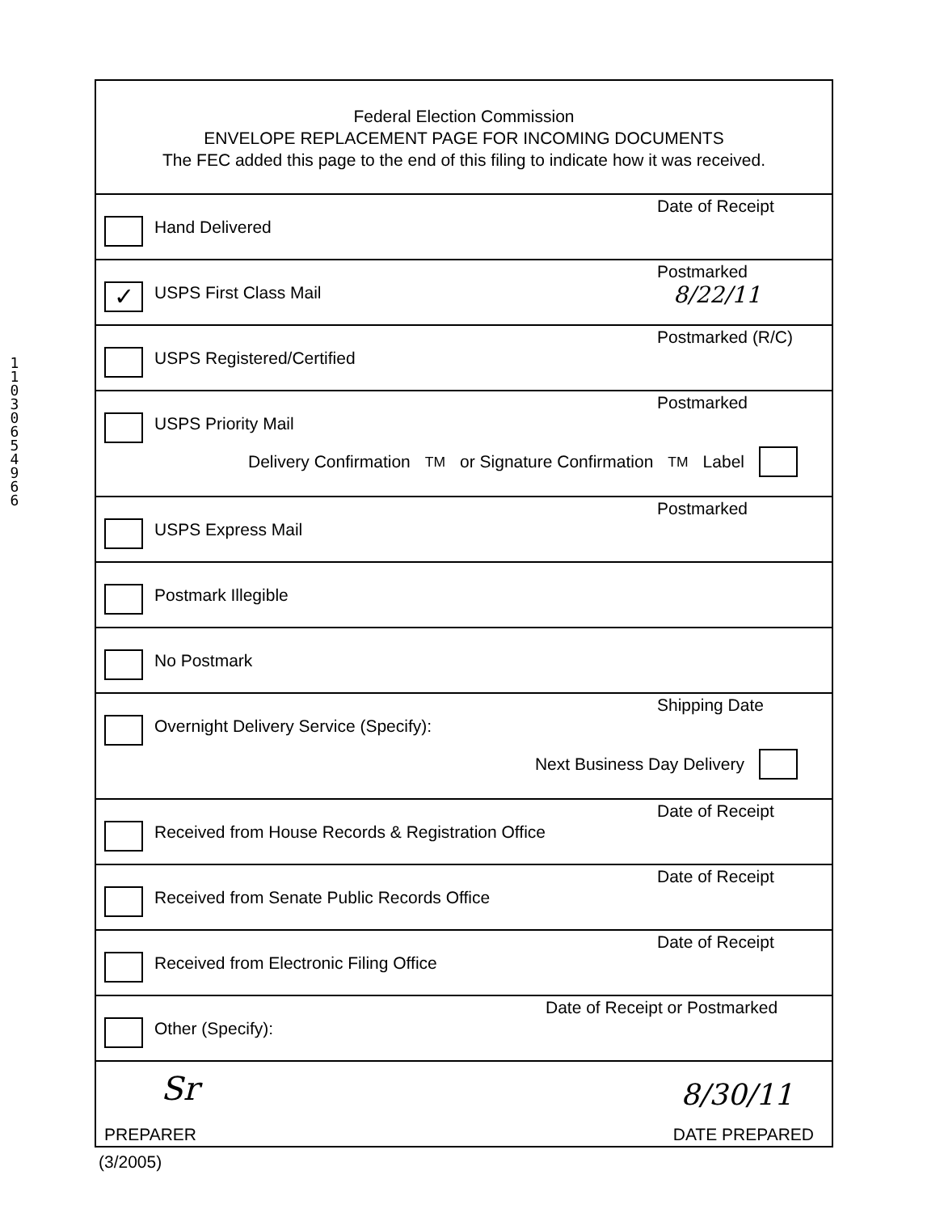1 1 0 3 0 6 5 4 9 6 6
Federal Election Commission
ENVELOPE REPLACEMENT PAGE FOR INCOMING DOCUMENTS
The FEC added this page to the end of this filing to indicate how it was received.
Hand Delivered
Date of Receipt
✓ USPS First Class Mail
Postmarked
8/22/11
USPS Registered/Certified
Postmarked (R/C)
USPS Priority Mail
Postmarked
Delivery Confirmation<sup>TM</sup> or Signature Confirmation<sup>TM</sup> Label
USPS Express Mail
Postmarked
Postmark Illegible
No Postmark
Overnight Delivery Service (Specify):
Shipping Date
Next Business Day Delivery
Received from House Records & Registration Office
Date of Receipt
Received from Senate Public Records Office
Date of Receipt
Received from Electronic Filing Office
Date of Receipt
Other (Specify):
Date of Receipt or Postmarked
Sr 8/30/11
PREPARER DATE PREPARED
(3/2005)